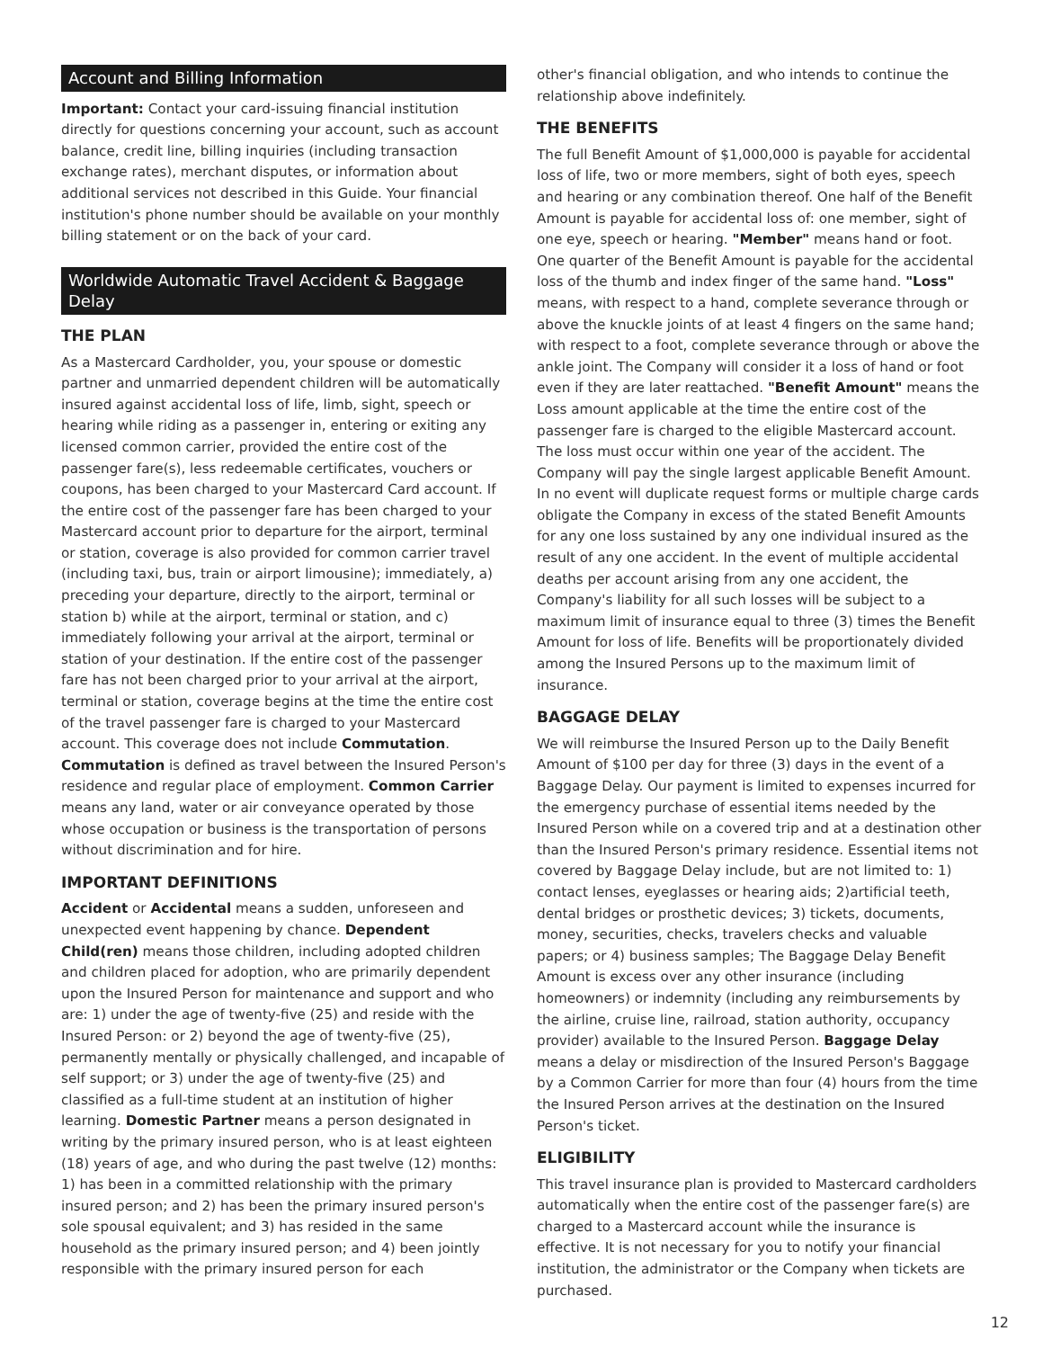Account and Billing Information
Important: Contact your card-issuing financial institution directly for questions concerning your account, such as account balance, credit line, billing inquiries (including transaction exchange rates), merchant disputes, or information about additional services not described in this Guide. Your financial institution's phone number should be available on your monthly billing statement or on the back of your card.
Worldwide Automatic Travel Accident & Baggage Delay
THE PLAN
As a Mastercard Cardholder, you, your spouse or domestic partner and unmarried dependent children will be automatically insured against accidental loss of life, limb, sight, speech or hearing while riding as a passenger in, entering or exiting any licensed common carrier, provided the entire cost of the passenger fare(s), less redeemable certificates, vouchers or coupons, has been charged to your Mastercard Card account. If the entire cost of the passenger fare has been charged to your Mastercard account prior to departure for the airport, terminal or station, coverage is also provided for common carrier travel (including taxi, bus, train or airport limousine); immediately, a) preceding your departure, directly to the airport, terminal or station b) while at the airport, terminal or station, and c) immediately following your arrival at the airport, terminal or station of your destination. If the entire cost of the passenger fare has not been charged prior to your arrival at the airport, terminal or station, coverage begins at the time the entire cost of the travel passenger fare is charged to your Mastercard account. This coverage does not include Commutation. Commutation is defined as travel between the Insured Person's residence and regular place of employment. Common Carrier means any land, water or air conveyance operated by those whose occupation or business is the transportation of persons without discrimination and for hire.
IMPORTANT DEFINITIONS
Accident or Accidental means a sudden, unforeseen and unexpected event happening by chance. Dependent Child(ren) means those children, including adopted children and children placed for adoption, who are primarily dependent upon the Insured Person for maintenance and support and who are: 1) under the age of twenty-five (25) and reside with the Insured Person: or 2) beyond the age of twenty-five (25), permanently mentally or physically challenged, and incapable of self support; or 3) under the age of twenty-five (25) and classified as a full-time student at an institution of higher learning. Domestic Partner means a person designated in writing by the primary insured person, who is at least eighteen (18) years of age, and who during the past twelve (12) months: 1) has been in a committed relationship with the primary insured person; and 2) has been the primary insured person's sole spousal equivalent; and 3) has resided in the same household as the primary insured person; and 4) been jointly responsible with the primary insured person for each
other's financial obligation, and who intends to continue the relationship above indefinitely.
THE BENEFITS
The full Benefit Amount of $1,000,000 is payable for accidental loss of life, two or more members, sight of both eyes, speech and hearing or any combination thereof. One half of the Benefit Amount is payable for accidental loss of: one member, sight of one eye, speech or hearing. "Member" means hand or foot. One quarter of the Benefit Amount is payable for the accidental loss of the thumb and index finger of the same hand. "Loss" means, with respect to a hand, complete severance through or above the knuckle joints of at least 4 fingers on the same hand; with respect to a foot, complete severance through or above the ankle joint. The Company will consider it a loss of hand or foot even if they are later reattached. "Benefit Amount" means the Loss amount applicable at the time the entire cost of the passenger fare is charged to the eligible Mastercard account. The loss must occur within one year of the accident. The Company will pay the single largest applicable Benefit Amount. In no event will duplicate request forms or multiple charge cards obligate the Company in excess of the stated Benefit Amounts for any one loss sustained by any one individual insured as the result of any one accident. In the event of multiple accidental deaths per account arising from any one accident, the Company's liability for all such losses will be subject to a maximum limit of insurance equal to three (3) times the Benefit Amount for loss of life. Benefits will be proportionately divided among the Insured Persons up to the maximum limit of insurance.
BAGGAGE DELAY
We will reimburse the Insured Person up to the Daily Benefit Amount of $100 per day for three (3) days in the event of a Baggage Delay. Our payment is limited to expenses incurred for the emergency purchase of essential items needed by the Insured Person while on a covered trip and at a destination other than the Insured Person's primary residence. Essential items not covered by Baggage Delay include, but are not limited to: 1) contact lenses, eyeglasses or hearing aids; 2)artificial teeth, dental bridges or prosthetic devices; 3) tickets, documents, money, securities, checks, travelers checks and valuable papers; or 4) business samples; The Baggage Delay Benefit Amount is excess over any other insurance (including homeowners) or indemnity (including any reimbursements by the airline, cruise line, railroad, station authority, occupancy provider) available to the Insured Person. Baggage Delay means a delay or misdirection of the Insured Person's Baggage by a Common Carrier for more than four (4) hours from the time the Insured Person arrives at the destination on the Insured Person's ticket.
ELIGIBILITY
This travel insurance plan is provided to Mastercard cardholders automatically when the entire cost of the passenger fare(s) are charged to a Mastercard account while the insurance is effective. It is not necessary for you to notify your financial institution, the administrator or the Company when tickets are purchased.
12